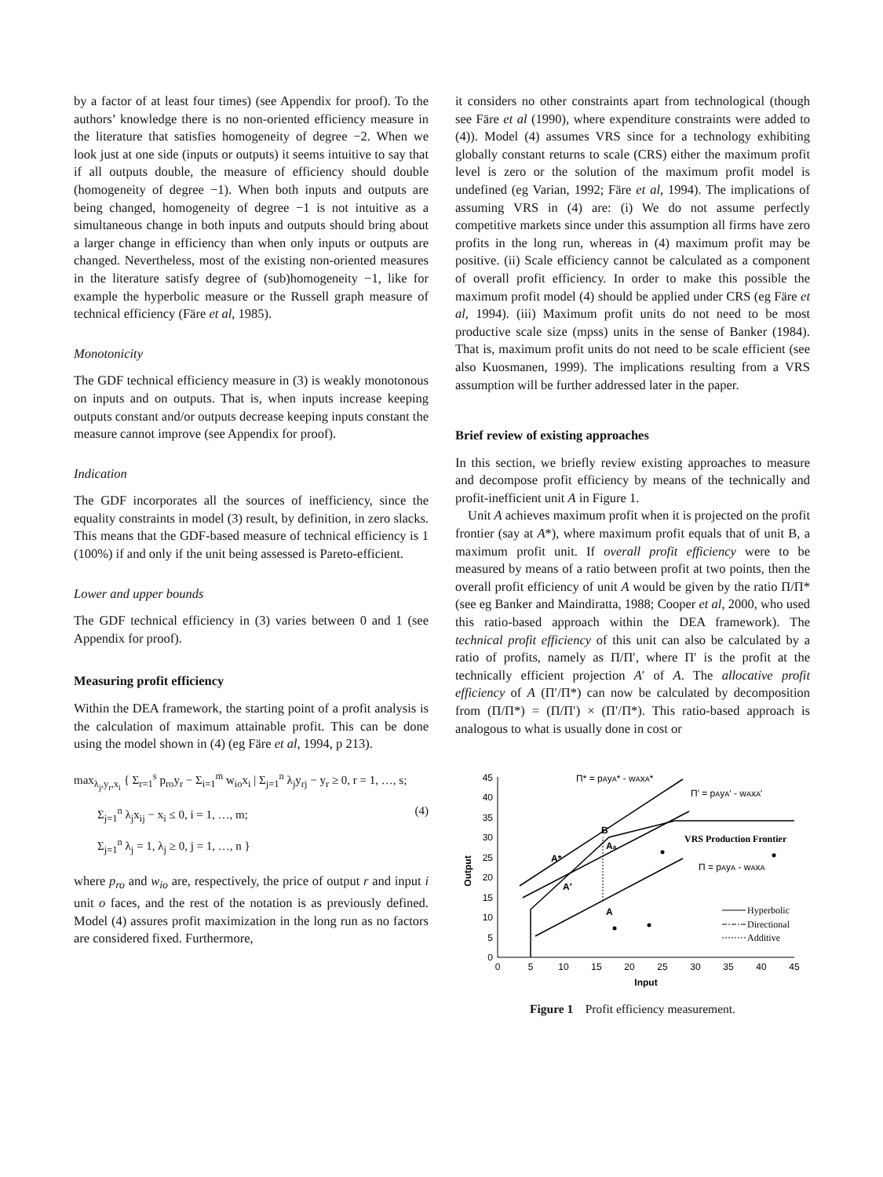by a factor of at least four times) (see Appendix for proof). To the authors’ knowledge there is no non-oriented efficiency measure in the literature that satisfies homogeneity of degree −2. When we look just at one side (inputs or outputs) it seems intuitive to say that if all outputs double, the measure of efficiency should double (homogeneity of degree −1). When both inputs and outputs are being changed, homogeneity of degree −1 is not intuitive as a simultaneous change in both inputs and outputs should bring about a larger change in efficiency than when only inputs or outputs are changed. Nevertheless, most of the existing non-oriented measures in the literature satisfy degree of (sub)homogeneity −1, like for example the hyperbolic measure or the Russell graph measure of technical efficiency (Färe et al, 1985).
Monotonicity
The GDF technical efficiency measure in (3) is weakly monotonous on inputs and on outputs. That is, when inputs increase keeping outputs constant and/or outputs decrease keeping inputs constant the measure cannot improve (see Appendix for proof).
Indication
The GDF incorporates all the sources of inefficiency, since the equality constraints in model (3) result, by definition, in zero slacks. This means that the GDF-based measure of technical efficiency is 1 (100%) if and only if the unit being assessed is Pareto-efficient.
Lower and upper bounds
The GDF technical efficiency in (3) varies between 0 and 1 (see Appendix for proof).
Measuring profit efficiency
Within the DEA framework, the starting point of a profit analysis is the calculation of maximum attainable profit. This can be done using the model shown in (4) (eg Färe et al, 1994, p 213).
max<sub>λ<sub>j</sub>,y<sub>r</sub>,x<sub>i</sub></sub> { Σ<sub>r=1</sub><sup>s</sup> p<sub>ro</sub>y<sub>r</sub> − Σ<sub>i=1</sub><sup>m</sup> w<sub>io</sub>x<sub>i</sub> | Σ<sub>j=1</sub><sup>n</sup> λ<sub>j</sub>y<sub>rj</sub> − y<sub>r</sub> ≥ 0, r = 1, …, s;
Σ<sub>j=1</sub><sup>n</sup> λ<sub>j</sub>x<sub>ij</sub> − x<sub>i</sub> ≤ 0, i = 1, …, m; (4)
Σ<sub>j=1</sub><sup>n</sup> λ<sub>j</sub> = 1, λ<sub>j</sub> ≥ 0, j = 1, …, n }
where p<sub>ro</sub> and w<sub>io</sub> are, respectively, the price of output r and input i unit o faces, and the rest of the notation is as previously defined. Model (4) assures profit maximization in the long run as no factors are considered fixed. Furthermore,
it considers no other constraints apart from technological (though see Färe et al (1990), where expenditure constraints were added to (4)). Model (4) assumes VRS since for a technology exhibiting globally constant returns to scale (CRS) either the maximum profit level is zero or the solution of the maximum profit model is undefined (eg Varian, 1992; Färe et al, 1994). The implications of assuming VRS in (4) are: (i) We do not assume perfectly competitive markets since under this assumption all firms have zero profits in the long run, whereas in (4) maximum profit may be positive. (ii) Scale efficiency cannot be calculated as a component of overall profit efficiency. In order to make this possible the maximum profit model (4) should be applied under CRS (eg Färe et al, 1994). (iii) Maximum profit units do not need to be most productive scale size (mpss) units in the sense of Banker (1984). That is, maximum profit units do not need to be scale efficient (see also Kuosmanen, 1999). The implications resulting from a VRS assumption will be further addressed later in the paper.
Brief review of existing approaches
In this section, we briefly review existing approaches to measure and decompose profit efficiency by means of the technically and profit-inefficient unit A in Figure 1.
Unit A achieves maximum profit when it is projected on the profit frontier (say at A*), where maximum profit equals that of unit B, a maximum profit unit. If overall profit efficiency were to be measured by means of a ratio between profit at two points, then the overall profit efficiency of unit A would be given by the ratio Π/Π* (see eg Banker and Maindiratta, 1988; Cooper et al, 2000, who used this ratio-based approach within the DEA framework). The technical profit efficiency of this unit can also be calculated by a ratio of profits, namely as Π/Π′, where Π′ is the profit at the technically efficient projection A′ of A. The allocative profit efficiency of A (Π′/Π*) can now be calculated by decomposition from (Π/Π*) = (Π/Π′) × (Π′/Π*). This ratio-based approach is analogous to what is usually done in cost or
0
5
10
15
20
25
30
35
40
45
0
5
10
15
20
25
30
35
40
45
Input
Output
Π* = pAyA* - wAxA*
Π′ = pAyA′ - wAxA′
VRS Production Frontier
Π = pAyA - wAxA
B
Aa
A*
A′
A
Hyperbolic
Directional
Additive
Figure 1 Profit efficiency measurement.